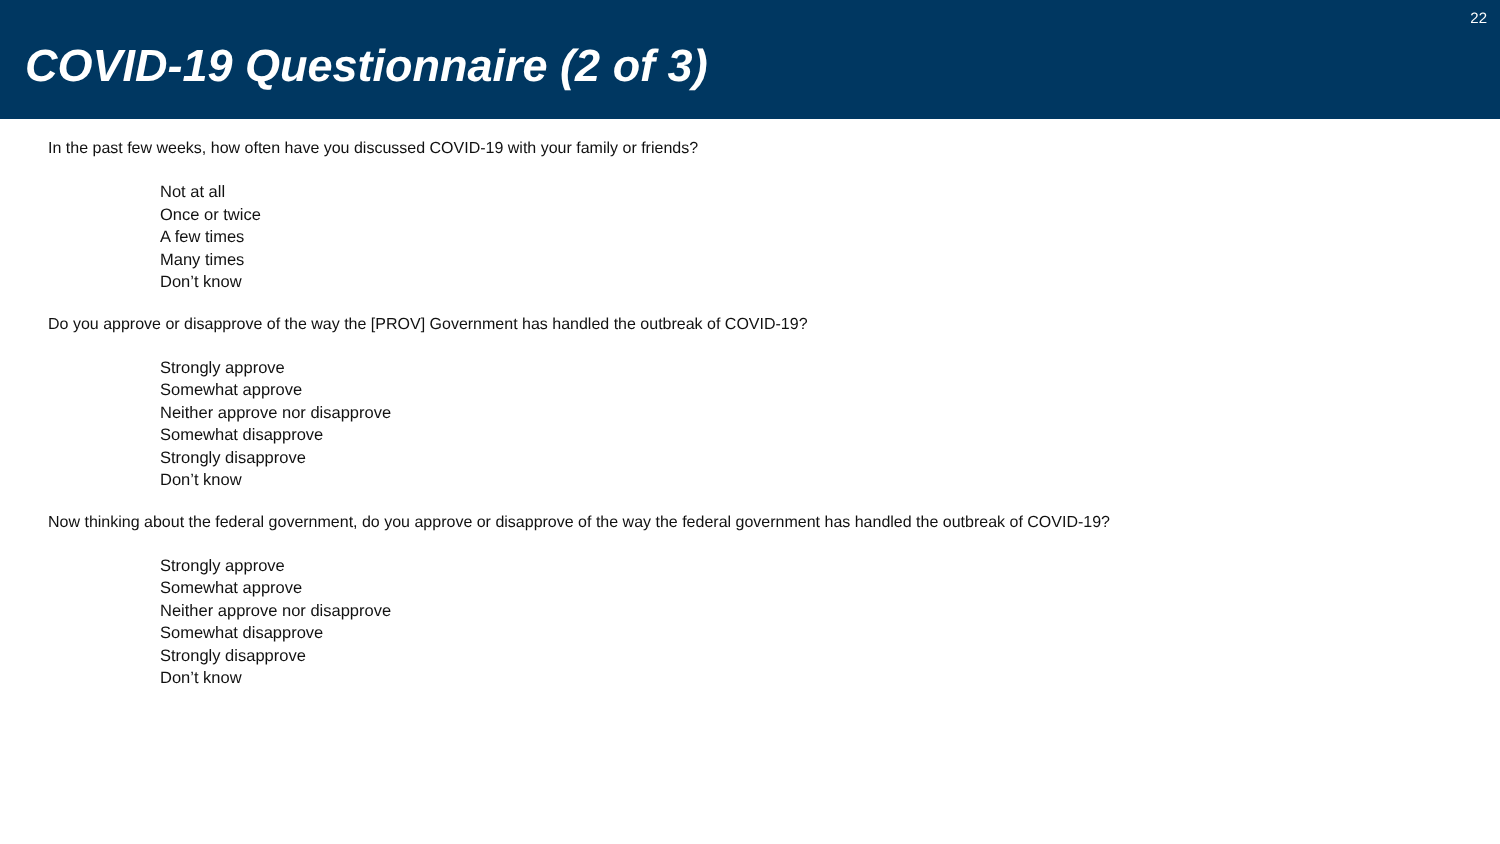COVID-19 Questionnaire (2 of 3)
22
In the past few weeks, how often have you discussed COVID-19 with your family or friends?
Not at all
Once or twice
A few times
Many times
Don’t know
Do you approve or disapprove of the way the [PROV] Government has handled the outbreak of COVID-19?
Strongly approve
Somewhat approve
Neither approve nor disapprove
Somewhat disapprove
Strongly disapprove
Don’t know
Now thinking about the federal government, do you approve or disapprove of the way the federal government has handled the outbreak of COVID-19?
Strongly approve
Somewhat approve
Neither approve nor disapprove
Somewhat disapprove
Strongly disapprove
Don’t know